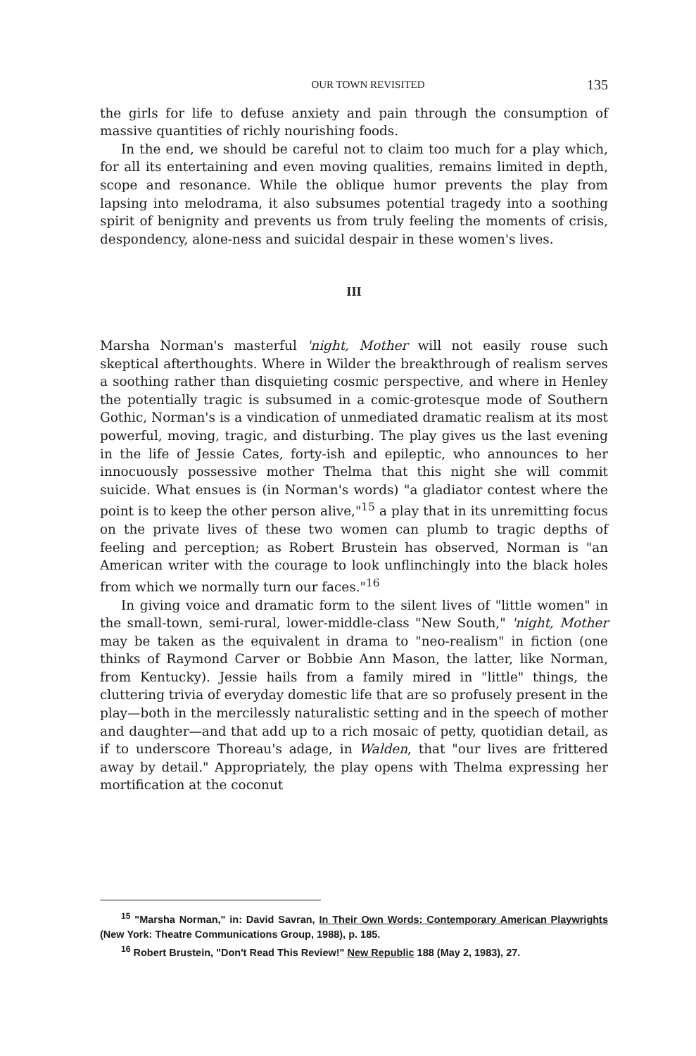OUR TOWN REVISITED 135
the girls for life to defuse anxiety and pain through the consumption of massive quantities of richly nourishing foods.
In the end, we should be careful not to claim too much for a play which, for all its entertaining and even moving qualities, remains limited in depth, scope and resonance. While the oblique humor prevents the play from lapsing into melodrama, it also subsumes potential tragedy into a soothing spirit of benignity and prevents us from truly feeling the moments of crisis, despondency, alone-ness and suicidal despair in these women's lives.
III
Marsha Norman's masterful 'night, Mother will not easily rouse such skeptical afterthoughts. Where in Wilder the breakthrough of realism serves a soothing rather than disquieting cosmic perspective, and where in Henley the potentially tragic is subsumed in a comic-grotesque mode of Southern Gothic, Norman's is a vindication of unmediated dramatic realism at its most powerful, moving, tragic, and disturbing. The play gives us the last evening in the life of Jessie Cates, forty-ish and epileptic, who announces to her innocuously possessive mother Thelma that this night she will commit suicide. What ensues is (in Norman's words) "a gladiator contest where the point is to keep the other person alive,"<sup>15</sup> a play that in its unremitting focus on the private lives of these two women can plumb to tragic depths of feeling and perception; as Robert Brustein has observed, Norman is "an American writer with the courage to look unflinchingly into the black holes from which we normally turn our faces."<sup>16</sup>
In giving voice and dramatic form to the silent lives of "little women" in the small-town, semi-rural, lower-middle-class "New South," 'night, Mother may be taken as the equivalent in drama to "neo-realism" in fiction (one thinks of Raymond Carver or Bobbie Ann Mason, the latter, like Norman, from Kentucky). Jessie hails from a family mired in "little" things, the cluttering trivia of everyday domestic life that are so profusely present in the play—both in the mercilessly naturalistic setting and in the speech of mother and daughter—and that add up to a rich mosaic of petty, quotidian detail, as if to underscore Thoreau's adage, in Walden, that "our lives are frittered away by detail." Appropriately, the play opens with Thelma expressing her mortification at the coconut
<sup>15</sup> "Marsha Norman," in: David Savran, In Their Own Words: Contemporary American Playwrights (New York: Theatre Communications Group, 1988), p. 185.
<sup>16</sup> Robert Brustein, "Don't Read This Review!" New Republic 188 (May 2, 1983), 27.